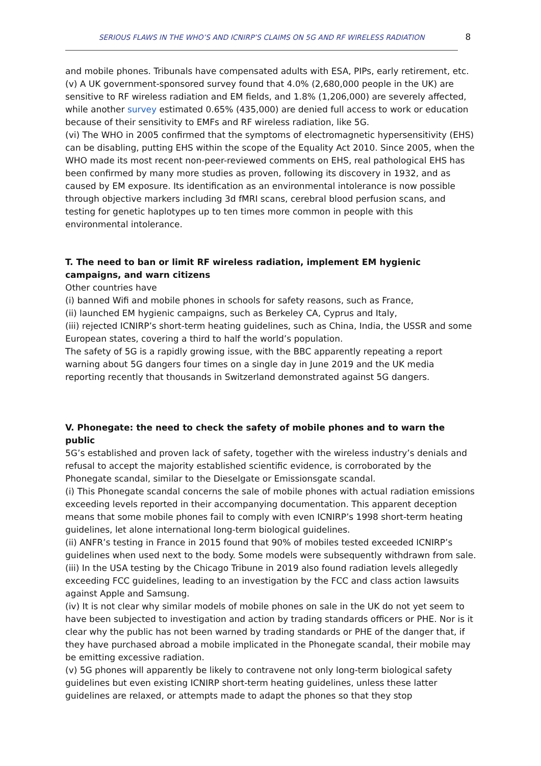SERIOUS FLAWS IN THE WHO’S AND ICNIRP’S CLAIMS ON 5G AND RF WIRELESS RADIATION 8
and mobile phones. Tribunals have compensated adults with ESA, PIPs, early retirement, etc.
(v) A UK government-sponsored survey found that 4.0% (2,680,000 people in the UK) are sensitive to RF wireless radiation and EM fields, and 1.8% (1,206,000) are severely affected, while another survey estimated 0.65% (435,000) are denied full access to work or education because of their sensitivity to EMFs and RF wireless radiation, like 5G.
(vi) The WHO in 2005 confirmed that the symptoms of electromagnetic hypersensitivity (EHS) can be disabling, putting EHS within the scope of the Equality Act 2010. Since 2005, when the WHO made its most recent non-peer-reviewed comments on EHS, real pathological EHS has been confirmed by many more studies as proven, following its discovery in 1932, and as caused by EM exposure. Its identification as an environmental intolerance is now possible through objective markers including 3d fMRI scans, cerebral blood perfusion scans, and testing for genetic haplotypes up to ten times more common in people with this environmental intolerance.
T. The need to ban or limit RF wireless radiation, implement EM hygienic campaigns, and warn citizens
Other countries have
(i) banned Wifi and mobile phones in schools for safety reasons, such as France,
(ii) launched EM hygienic campaigns, such as Berkeley CA, Cyprus and Italy,
(iii) rejected ICNIRP’s short-term heating guidelines, such as China, India, the USSR and some European states, covering a third to half the world’s population.
The safety of 5G is a rapidly growing issue, with the BBC apparently repeating a report warning about 5G dangers four times on a single day in June 2019 and the UK media reporting recently that thousands in Switzerland demonstrated against 5G dangers.
V. Phonegate: the need to check the safety of mobile phones and to warn the public
5G’s established and proven lack of safety, together with the wireless industry’s denials and refusal to accept the majority established scientific evidence, is corroborated by the Phonegate scandal, similar to the Dieselgate or Emissionsgate scandal.
(i) This Phonegate scandal concerns the sale of mobile phones with actual radiation emissions exceeding levels reported in their accompanying documentation. This apparent deception means that some mobile phones fail to comply with even ICNIRP’s 1998 short-term heating guidelines, let alone international long-term biological guidelines.
(ii) ANFR’s testing in France in 2015 found that 90% of mobiles tested exceeded ICNIRP’s guidelines when used next to the body. Some models were subsequently withdrawn from sale.
(iii) In the USA testing by the Chicago Tribune in 2019 also found radiation levels allegedly exceeding FCC guidelines, leading to an investigation by the FCC and class action lawsuits against Apple and Samsung.
(iv) It is not clear why similar models of mobile phones on sale in the UK do not yet seem to have been subjected to investigation and action by trading standards officers or PHE. Nor is it clear why the public has not been warned by trading standards or PHE of the danger that, if they have purchased abroad a mobile implicated in the Phonegate scandal, their mobile may be emitting excessive radiation.
(v) 5G phones will apparently be likely to contravene not only long-term biological safety guidelines but even existing ICNIRP short-term heating guidelines, unless these latter guidelines are relaxed, or attempts made to adapt the phones so that they stop